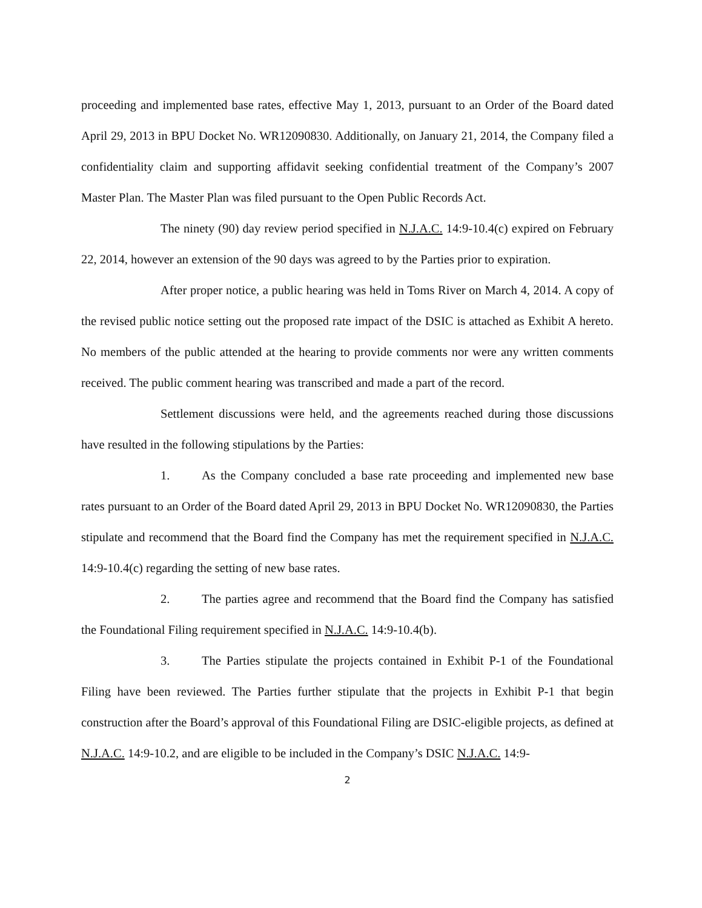proceeding and implemented base rates, effective May 1, 2013, pursuant to an Order of the Board dated April 29, 2013 in BPU Docket No. WR12090830. Additionally, on January 21, 2014, the Company filed a confidentiality claim and supporting affidavit seeking confidential treatment of the Company’s 2007 Master Plan. The Master Plan was filed pursuant to the Open Public Records Act.
The ninety (90) day review period specified in N.J.A.C. 14:9-10.4(c) expired on February 22, 2014, however an extension of the 90 days was agreed to by the Parties prior to expiration.
After proper notice, a public hearing was held in Toms River on March 4, 2014. A copy of the revised public notice setting out the proposed rate impact of the DSIC is attached as Exhibit A hereto. No members of the public attended at the hearing to provide comments nor were any written comments received. The public comment hearing was transcribed and made a part of the record.
Settlement discussions were held, and the agreements reached during those discussions have resulted in the following stipulations by the Parties:
1. As the Company concluded a base rate proceeding and implemented new base rates pursuant to an Order of the Board dated April 29, 2013 in BPU Docket No. WR12090830, the Parties stipulate and recommend that the Board find the Company has met the requirement specified in N.J.A.C. 14:9-10.4(c) regarding the setting of new base rates.
2. The parties agree and recommend that the Board find the Company has satisfied the Foundational Filing requirement specified in N.J.A.C. 14:9-10.4(b).
3. The Parties stipulate the projects contained in Exhibit P-1 of the Foundational Filing have been reviewed. The Parties further stipulate that the projects in Exhibit P-1 that begin construction after the Board’s approval of this Foundational Filing are DSIC-eligible projects, as defined at N.J.A.C. 14:9-10.2, and are eligible to be included in the Company’s DSIC N.J.A.C. 14:9-
2